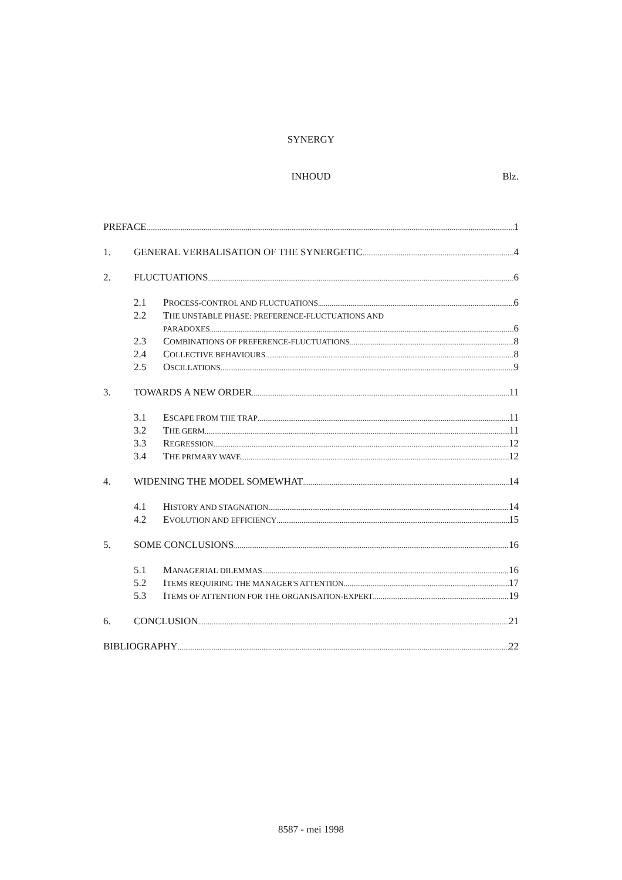SYNERGY
INHOUD Blz.
PREFACE 1
1. GENERAL VERBALISATION OF THE SYNERGETIC 4
2. FLUCTUATIONS 6
2.1 PROCESS-CONTROL AND FLUCTUATIONS 6
2.2 THE UNSTABLE PHASE: PREFERENCE-FLUCTUATIONS AND
PARADOXES 6
2.3 COMBINATIONS OF PREFERENCE-FLUCTUATIONS 8
2.4 COLLECTIVE BEHAVIOURS 8
2.5 OSCILLATIONS 9
3. TOWARDS A NEW ORDER 11
3.1 ESCAPE FROM THE TRAP 11
3.2 THE GERM 11
3.3 REGRESSION 12
3.4 THE PRIMARY WAVE 12
4. WIDENING THE MODEL SOMEWHAT 14
4.1 HISTORY AND STAGNATION 14
4.2 EVOLUTION AND EFFICIENCY 15
5. SOME CONCLUSIONS 16
5.1 MANAGERIAL DILEMMAS 16
5.2 ITEMS REQUIRING THE MANAGER'S ATTENTION 17
5.3 ITEMS OF ATTENTION FOR THE ORGANISATION-EXPERT 19
6. CONCLUSION 21
BIBLIOGRAPHY 22
8587 - mei 1998